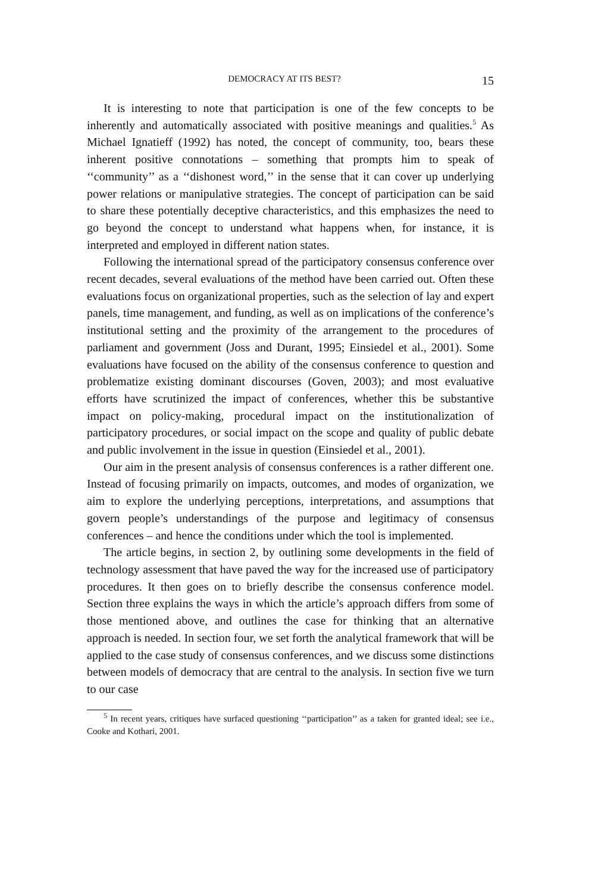DEMOCRACY AT ITS BEST? 15
It is interesting to note that participation is one of the few concepts to be inherently and automatically associated with positive meanings and qualities.<sup>5</sup> As Michael Ignatieff (1992) has noted, the concept of community, too, bears these inherent positive connotations – something that prompts him to speak of ‘‘community’’ as a ‘‘dishonest word,’’ in the sense that it can cover up underlying power relations or manipulative strategies. The concept of participation can be said to share these potentially deceptive characteristics, and this emphasizes the need to go beyond the concept to understand what happens when, for instance, it is interpreted and employed in different nation states.
Following the international spread of the participatory consensus conference over recent decades, several evaluations of the method have been carried out. Often these evaluations focus on organizational properties, such as the selection of lay and expert panels, time management, and funding, as well as on implications of the conference’s institutional setting and the proximity of the arrangement to the procedures of parliament and government (Joss and Durant, 1995; Einsiedel et al., 2001). Some evaluations have focused on the ability of the consensus conference to question and problematize existing dominant discourses (Goven, 2003); and most evaluative efforts have scrutinized the impact of conferences, whether this be substantive impact on policy-making, procedural impact on the institutionalization of participatory procedures, or social impact on the scope and quality of public debate and public involvement in the issue in question (Einsiedel et al., 2001).
Our aim in the present analysis of consensus conferences is a rather different one. Instead of focusing primarily on impacts, outcomes, and modes of organization, we aim to explore the underlying perceptions, interpretations, and assumptions that govern people’s understandings of the purpose and legitimacy of consensus conferences – and hence the conditions under which the tool is implemented.
The article begins, in section 2, by outlining some developments in the field of technology assessment that have paved the way for the increased use of participatory procedures. It then goes on to briefly describe the consensus conference model. Section three explains the ways in which the article’s approach differs from some of those mentioned above, and outlines the case for thinking that an alternative approach is needed. In section four, we set forth the analytical framework that will be applied to the case study of consensus conferences, and we discuss some distinctions between models of democracy that are central to the analysis. In section five we turn to our case
<sup>5</sup> In recent years, critiques have surfaced questioning ‘‘participation’’ as a taken for granted ideal; see i.e., Cooke and Kothari, 2001.